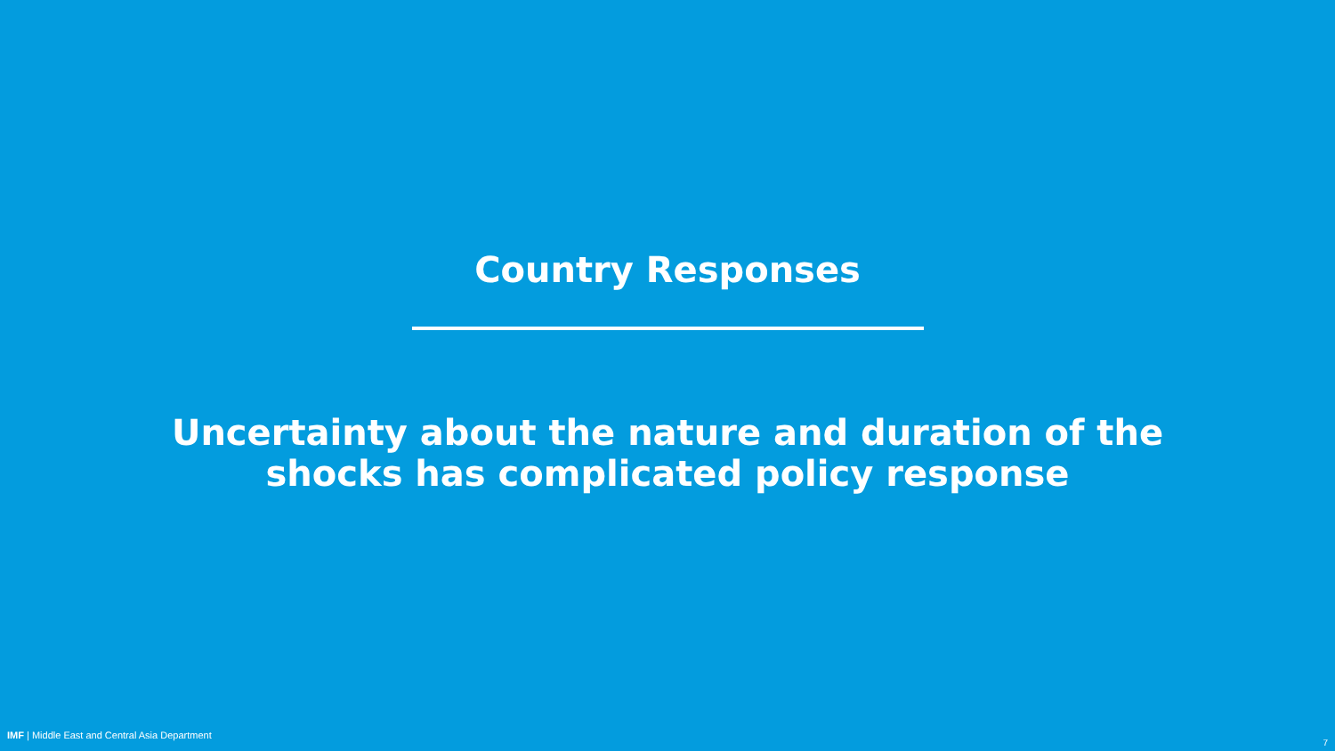Country Responses
Uncertainty about the nature and duration of the shocks has complicated policy response
IMF | Middle East and Central Asia Department
7